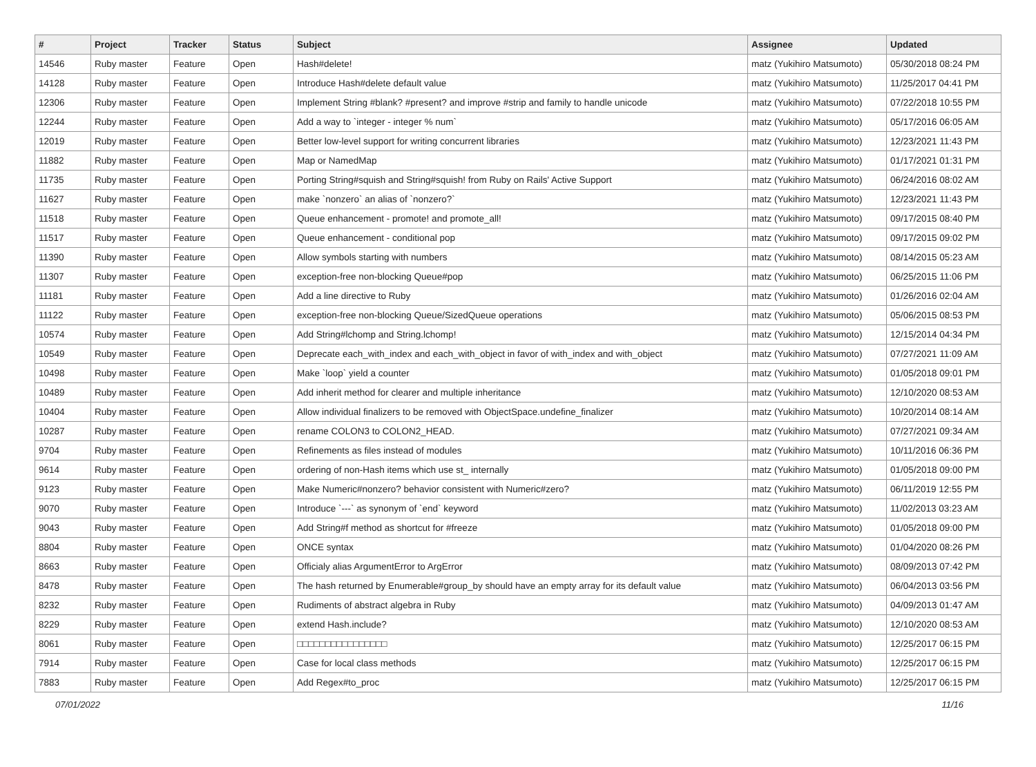| # | Project | Tracker | Status | Subject | Assignee | Updated |
| --- | --- | --- | --- | --- | --- | --- |
| 14546 | Ruby master | Feature | Open | Hash#delete! | matz (Yukihiro Matsumoto) | 05/30/2018 08:24 PM |
| 14128 | Ruby master | Feature | Open | Introduce Hash#delete default value | matz (Yukihiro Matsumoto) | 11/25/2017 04:41 PM |
| 12306 | Ruby master | Feature | Open | Implement String #blank? #present? and improve #strip and family to handle unicode | matz (Yukihiro Matsumoto) | 07/22/2018 10:55 PM |
| 12244 | Ruby master | Feature | Open | Add a way to `integer - integer % num` | matz (Yukihiro Matsumoto) | 05/17/2016 06:05 AM |
| 12019 | Ruby master | Feature | Open | Better low-level support for writing concurrent libraries | matz (Yukihiro Matsumoto) | 12/23/2021 11:43 PM |
| 11882 | Ruby master | Feature | Open | Map or NamedMap | matz (Yukihiro Matsumoto) | 01/17/2021 01:31 PM |
| 11735 | Ruby master | Feature | Open | Porting String#squish and String#squish! from Ruby on Rails' Active Support | matz (Yukihiro Matsumoto) | 06/24/2016 08:02 AM |
| 11627 | Ruby master | Feature | Open | make `nonzero` an alias of `nonzero?` | matz (Yukihiro Matsumoto) | 12/23/2021 11:43 PM |
| 11518 | Ruby master | Feature | Open | Queue enhancement - promote! and promote_all! | matz (Yukihiro Matsumoto) | 09/17/2015 08:40 PM |
| 11517 | Ruby master | Feature | Open | Queue enhancement - conditional pop | matz (Yukihiro Matsumoto) | 09/17/2015 09:02 PM |
| 11390 | Ruby master | Feature | Open | Allow symbols starting with numbers | matz (Yukihiro Matsumoto) | 08/14/2015 05:23 AM |
| 11307 | Ruby master | Feature | Open | exception-free non-blocking Queue#pop | matz (Yukihiro Matsumoto) | 06/25/2015 11:06 PM |
| 11181 | Ruby master | Feature | Open | Add a line directive to Ruby | matz (Yukihiro Matsumoto) | 01/26/2016 02:04 AM |
| 11122 | Ruby master | Feature | Open | exception-free non-blocking Queue/SizedQueue operations | matz (Yukihiro Matsumoto) | 05/06/2015 08:53 PM |
| 10574 | Ruby master | Feature | Open | Add String#lchomp and String.lchomp! | matz (Yukihiro Matsumoto) | 12/15/2014 04:34 PM |
| 10549 | Ruby master | Feature | Open | Deprecate each_with_index and each_with_object in favor of with_index and with_object | matz (Yukihiro Matsumoto) | 07/27/2021 11:09 AM |
| 10498 | Ruby master | Feature | Open | Make `loop` yield a counter | matz (Yukihiro Matsumoto) | 01/05/2018 09:01 PM |
| 10489 | Ruby master | Feature | Open | Add inherit method for clearer and multiple inheritance | matz (Yukihiro Matsumoto) | 12/10/2020 08:53 AM |
| 10404 | Ruby master | Feature | Open | Allow individual finalizers to be removed with ObjectSpace.undefine_finalizer | matz (Yukihiro Matsumoto) | 10/20/2014 08:14 AM |
| 10287 | Ruby master | Feature | Open | rename COLON3 to COLON2_HEAD. | matz (Yukihiro Matsumoto) | 07/27/2021 09:34 AM |
| 9704 | Ruby master | Feature | Open | Refinements as files instead of modules | matz (Yukihiro Matsumoto) | 10/11/2016 06:36 PM |
| 9614 | Ruby master | Feature | Open | ordering of non-Hash items which use st_ internally | matz (Yukihiro Matsumoto) | 01/05/2018 09:00 PM |
| 9123 | Ruby master | Feature | Open | Make Numeric#nonzero? behavior consistent with Numeric#zero? | matz (Yukihiro Matsumoto) | 06/11/2019 12:55 PM |
| 9070 | Ruby master | Feature | Open | Introduce `---` as synonym of `end` keyword | matz (Yukihiro Matsumoto) | 11/02/2013 03:23 AM |
| 9043 | Ruby master | Feature | Open | Add String#f method as shortcut for #freeze | matz (Yukihiro Matsumoto) | 01/05/2018 09:00 PM |
| 8804 | Ruby master | Feature | Open | ONCE syntax | matz (Yukihiro Matsumoto) | 01/04/2020 08:26 PM |
| 8663 | Ruby master | Feature | Open | Officialy alias ArgumentError to ArgError | matz (Yukihiro Matsumoto) | 08/09/2013 07:42 PM |
| 8478 | Ruby master | Feature | Open | The hash returned by Enumerable#group_by should have an empty array for its default value | matz (Yukihiro Matsumoto) | 06/04/2013 03:56 PM |
| 8232 | Ruby master | Feature | Open | Rudiments of abstract algebra in Ruby | matz (Yukihiro Matsumoto) | 04/09/2013 01:47 AM |
| 8229 | Ruby master | Feature | Open | extend Hash.include? | matz (Yukihiro Matsumoto) | 12/10/2020 08:53 AM |
| 8061 | Ruby master | Feature | Open | □□□□□□□□□□□□□□□□ | matz (Yukihiro Matsumoto) | 12/25/2017 06:15 PM |
| 7914 | Ruby master | Feature | Open | Case for local class methods | matz (Yukihiro Matsumoto) | 12/25/2017 06:15 PM |
| 7883 | Ruby master | Feature | Open | Add Regex#to_proc | matz (Yukihiro Matsumoto) | 12/25/2017 06:15 PM |
07/01/2022 11/16